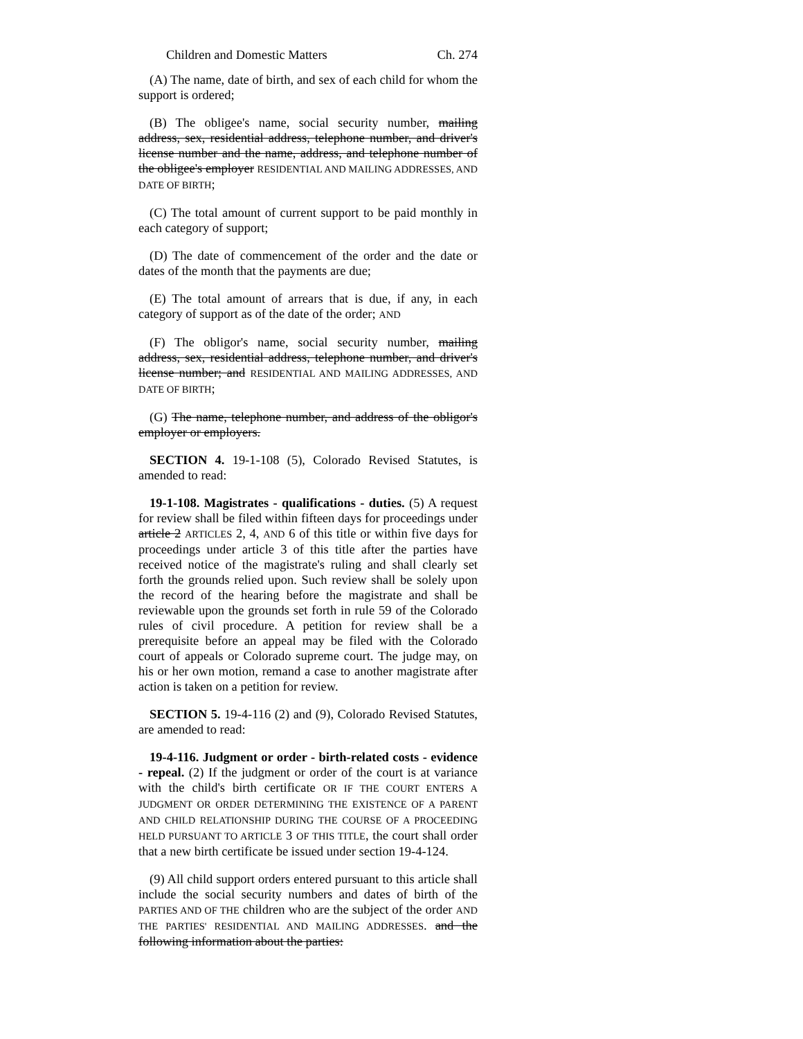Children and Domestic Matters Ch. 274
(A) The name, date of birth, and sex of each child for whom the support is ordered;
(B) The obligee's name, social security number, mailing address, sex, residential address, telephone number, and driver's license number and the name, address, and telephone number of the obligee's employer RESIDENTIAL AND MAILING ADDRESSES, AND DATE OF BIRTH;
(C) The total amount of current support to be paid monthly in each category of support;
(D) The date of commencement of the order and the date or dates of the month that the payments are due;
(E) The total amount of arrears that is due, if any, in each category of support as of the date of the order; AND
(F) The obligor's name, social security number, mailing address, sex, residential address, telephone number, and driver's license number; and RESIDENTIAL AND MAILING ADDRESSES, AND DATE OF BIRTH;
(G) The name, telephone number, and address of the obligor's employer or employers.
SECTION 4. 19-1-108 (5), Colorado Revised Statutes, is amended to read:
19-1-108. Magistrates - qualifications - duties. (5) A request for review shall be filed within fifteen days for proceedings under article 2 ARTICLES 2, 4, AND 6 of this title or within five days for proceedings under article 3 of this title after the parties have received notice of the magistrate's ruling and shall clearly set forth the grounds relied upon. Such review shall be solely upon the record of the hearing before the magistrate and shall be reviewable upon the grounds set forth in rule 59 of the Colorado rules of civil procedure. A petition for review shall be a prerequisite before an appeal may be filed with the Colorado court of appeals or Colorado supreme court. The judge may, on his or her own motion, remand a case to another magistrate after action is taken on a petition for review.
SECTION 5. 19-4-116 (2) and (9), Colorado Revised Statutes, are amended to read:
19-4-116. Judgment or order - birth-related costs - evidence - repeal. (2) If the judgment or order of the court is at variance with the child's birth certificate OR IF THE COURT ENTERS A JUDGMENT OR ORDER DETERMINING THE EXISTENCE OF A PARENT AND CHILD RELATIONSHIP DURING THE COURSE OF A PROCEEDING HELD PURSUANT TO ARTICLE 3 OF THIS TITLE, the court shall order that a new birth certificate be issued under section 19-4-124.
(9) All child support orders entered pursuant to this article shall include the social security numbers and dates of birth of the PARTIES AND OF THE children who are the subject of the order AND THE PARTIES' RESIDENTIAL AND MAILING ADDRESSES. and the following information about the parties: